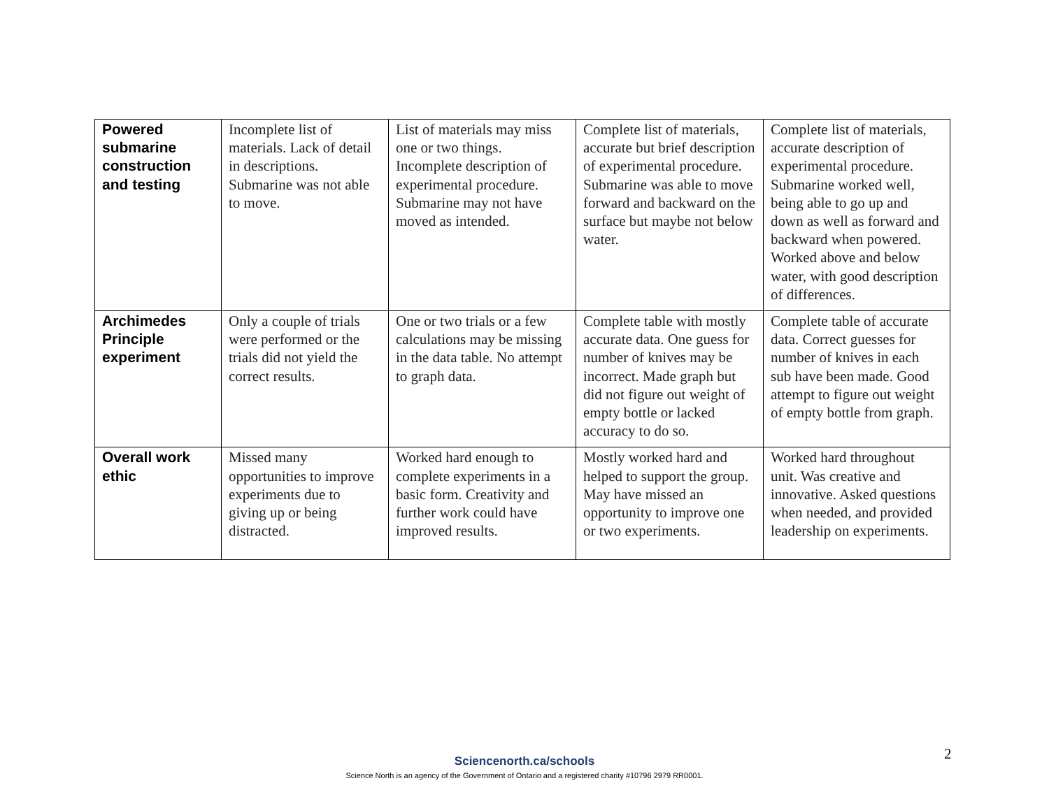| Powered submarine construction and testing | Incomplete list of materials. Lack of detail in descriptions. Submarine was not able to move. | List of materials may miss one or two things. Incomplete description of experimental procedure. Submarine may not have moved as intended. | Complete list of materials, accurate but brief description of experimental procedure. Submarine was able to move forward and backward on the surface but maybe not below water. | Complete list of materials, accurate description of experimental procedure. Submarine worked well, being able to go up and down as well as forward and backward when powered. Worked above and below water, with good description of differences. |
| Archimedes Principle experiment | Only a couple of trials were performed or the trials did not yield the correct results. | One or two trials or a few calculations may be missing in the data table. No attempt to graph data. | Complete table with mostly accurate data. One guess for number of knives may be incorrect. Made graph but did not figure out weight of empty bottle or lacked accuracy to do so. | Complete table of accurate data. Correct guesses for number of knives in each sub have been made. Good attempt to figure out weight of empty bottle from graph. |
| Overall work ethic | Missed many opportunities to improve experiments due to giving up or being distracted. | Worked hard enough to complete experiments in a basic form. Creativity and further work could have improved results. | Mostly worked hard and helped to support the group. May have missed an opportunity to improve one or two experiments. | Worked hard throughout unit. Was creative and innovative. Asked questions when needed, and provided leadership on experiments. |
2
Sciencenorth.ca/schools
Science North is an agency of the Government of Ontario and a registered charity #10796 2979 RR0001.